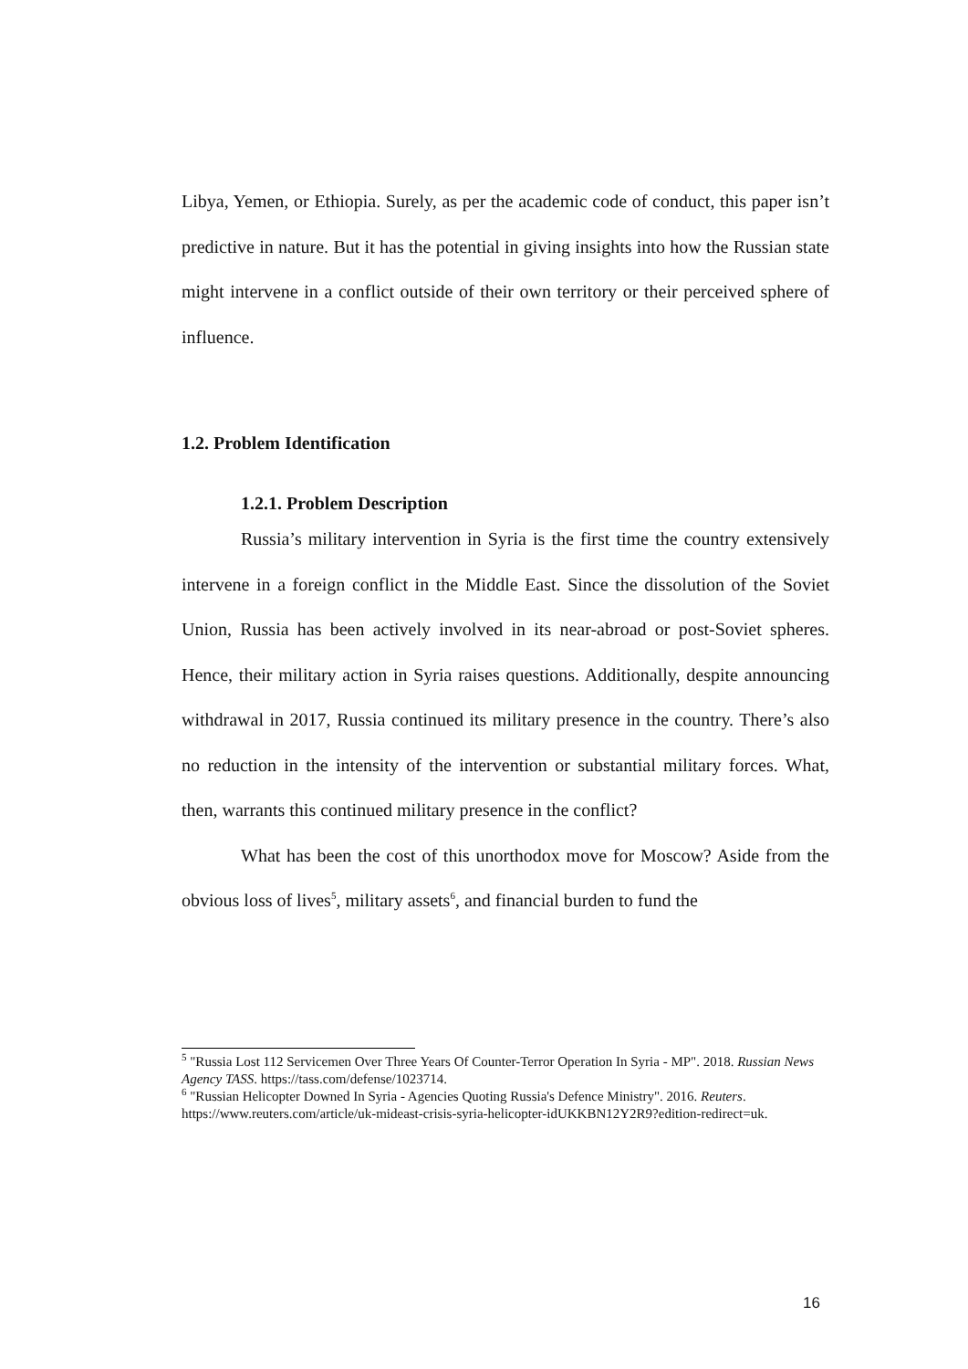Libya, Yemen, or Ethiopia. Surely, as per the academic code of conduct, this paper isn’t predictive in nature. But it has the potential in giving insights into how the Russian state might intervene in a conflict outside of their own territory or their perceived sphere of influence.
1.2. Problem Identification
1.2.1. Problem Description
Russia’s military intervention in Syria is the first time the country extensively intervene in a foreign conflict in the Middle East. Since the dissolution of the Soviet Union, Russia has been actively involved in its near-abroad or post-Soviet spheres. Hence, their military action in Syria raises questions. Additionally, despite announcing withdrawal in 2017, Russia continued its military presence in the country. There’s also no reduction in the intensity of the intervention or substantial military forces. What, then, warrants this continued military presence in the conflict?
What has been the cost of this unorthodox move for Moscow? Aside from the obvious loss of lives<sup>5</sup>, military assets<sup>6</sup>, and financial burden to fund the
<sup>5</sup> "Russia Lost 112 Servicemen Over Three Years Of Counter-Terror Operation In Syria - MP". 2018. Russian News Agency TASS. https://tass.com/defense/1023714.
<sup>6</sup> "Russian Helicopter Downed In Syria - Agencies Quoting Russia's Defence Ministry". 2016. Reuters. https://www.reuters.com/article/uk-mideast-crisis-syria-helicopter-idUKKBN12Y2R9?edition-redirect=uk.
16